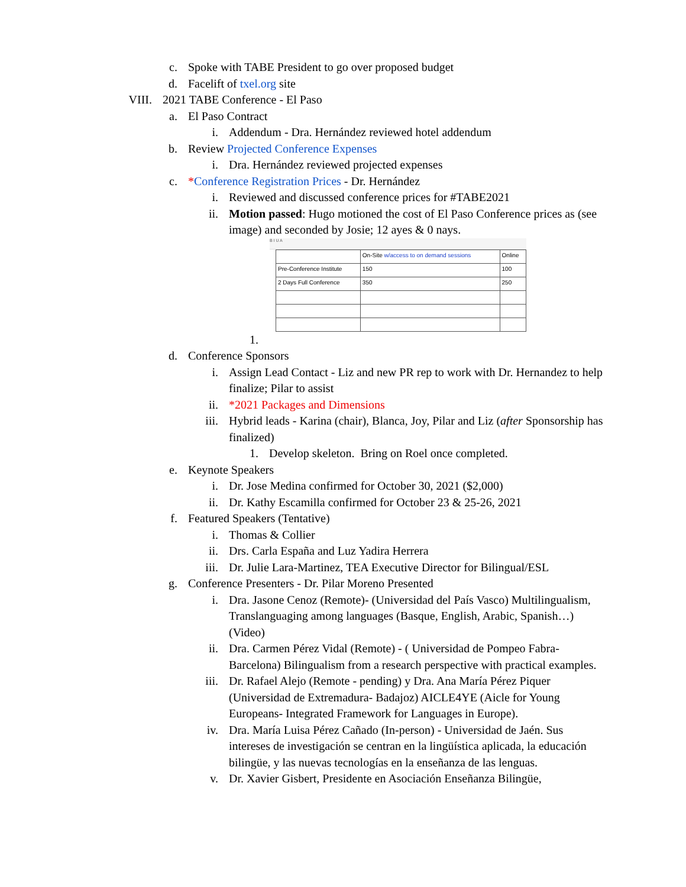c. Spoke with TABE President to go over proposed budget
d. Facelift of txel.org site
VIII. 2021 TABE Conference - El Paso
a. El Paso Contract
i. Addendum - Dra. Hernández reviewed hotel addendum
b. Review Projected Conference Expenses
i. Dra. Hernández reviewed projected expenses
c. *Conference Registration Prices - Dr. Hernández
i. Reviewed and discussed conference prices for #TABE2021
ii. Motion passed: Hugo motioned the cost of El Paso Conference prices as (see image) and seconded by Josie; 12 ayes & 0 nays.
B I U A
| | On-Site w/access to on demand sessions | Online |
| Pre-Conference Institute | 150 | 100 |
| 2 Days Full Conference | 350 | 250 |
1.
d. Conference Sponsors
i. Assign Lead Contact - Liz and new PR rep to work with Dr. Hernandez to help finalize; Pilar to assist
ii. *2021 Packages and Dimensions
iii. Hybrid leads - Karina (chair), Blanca, Joy, Pilar and Liz (after Sponsorship has finalized)
1. Develop skeleton. Bring on Roel once completed.
e. Keynote Speakers
i. Dr. Jose Medina confirmed for October 30, 2021 ($2,000)
ii. Dr. Kathy Escamilla confirmed for October 23 & 25-26, 2021
f. Featured Speakers (Tentative)
i. Thomas & Collier
ii. Drs. Carla España and Luz Yadira Herrera
iii. Dr. Julie Lara-Martinez, TEA Executive Director for Bilingual/ESL
g. Conference Presenters - Dr. Pilar Moreno Presented
i. Dra. Jasone Cenoz (Remote)- (Universidad del País Vasco) Multilingualism, Translanguaging among languages (Basque, English, Arabic, Spanish…) (Video)
ii. Dra. Carmen Pérez Vidal (Remote) - ( Universidad de Pompeo Fabra- Barcelona) Bilingualism from a research perspective with practical examples.
iii. Dr. Rafael Alejo (Remote - pending) y Dra. Ana María Pérez Piquer (Universidad de Extremadura- Badajoz) AICLE4YE (Aicle for Young Europeans- Integrated Framework for Languages in Europe).
iv. Dra. María Luisa Pérez Cañado (In-person) - Universidad de Jaén. Sus intereses de investigación se centran en la lingüística aplicada, la educación bilingüe, y las nuevas tecnologías en la enseñanza de las lenguas.
v. Dr. Xavier Gisbert, Presidente en Asociación Enseñanza Bilingüe,